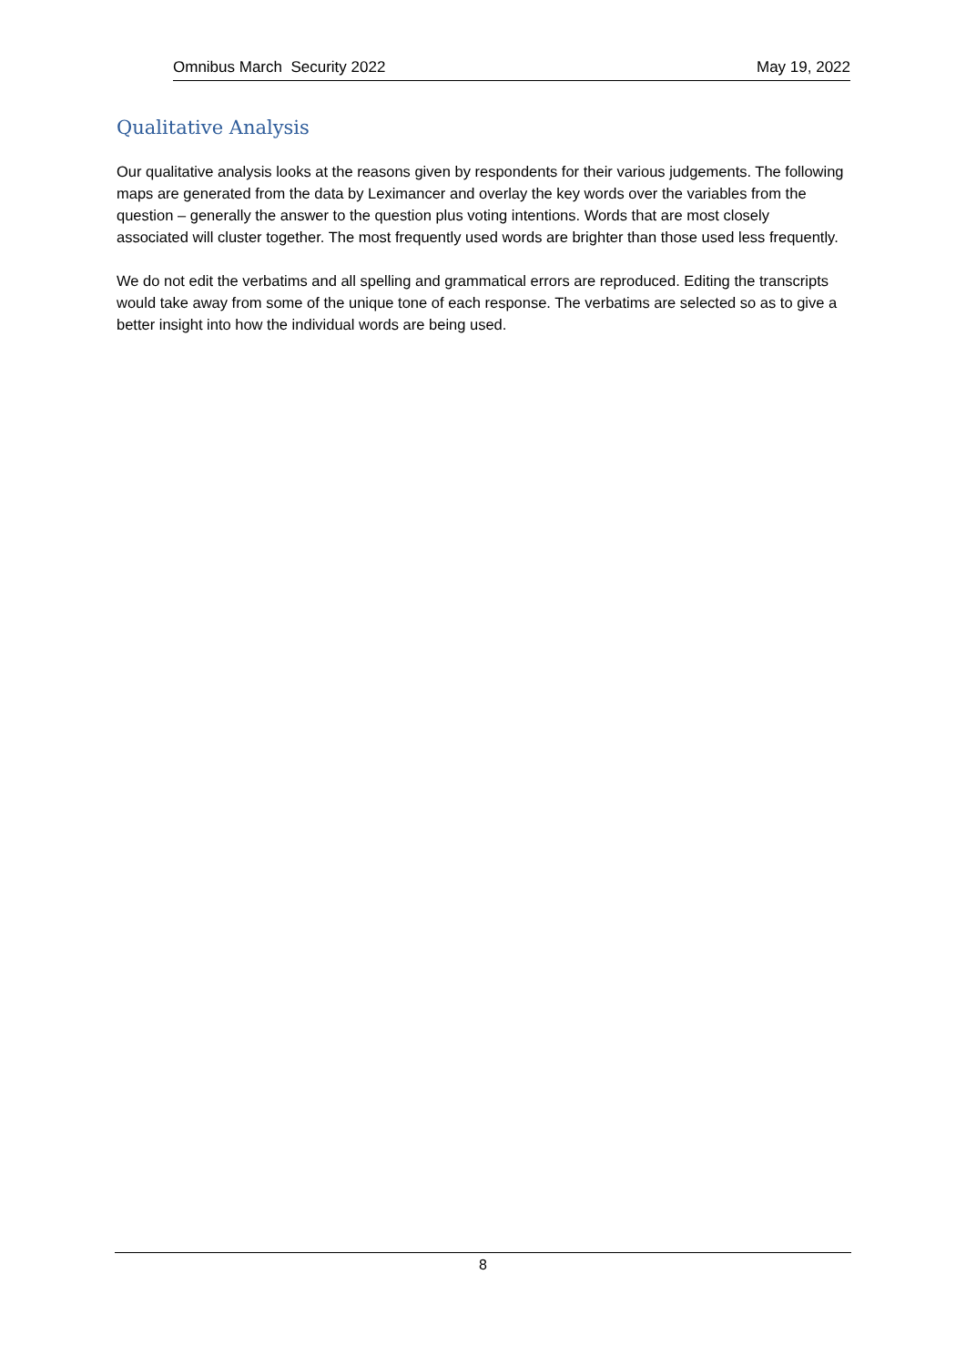Omnibus March Security 2022 May 19, 2022
Qualitative Analysis
Our qualitative analysis looks at the reasons given by respondents for their various judgements. The following maps are generated from the data by Leximancer and overlay the key words over the variables from the question – generally the answer to the question plus voting intentions. Words that are most closely associated will cluster together. The most frequently used words are brighter than those used less frequently.
We do not edit the verbatims and all spelling and grammatical errors are reproduced. Editing the transcripts would take away from some of the unique tone of each response. The verbatims are selected so as to give a better insight into how the individual words are being used.
8